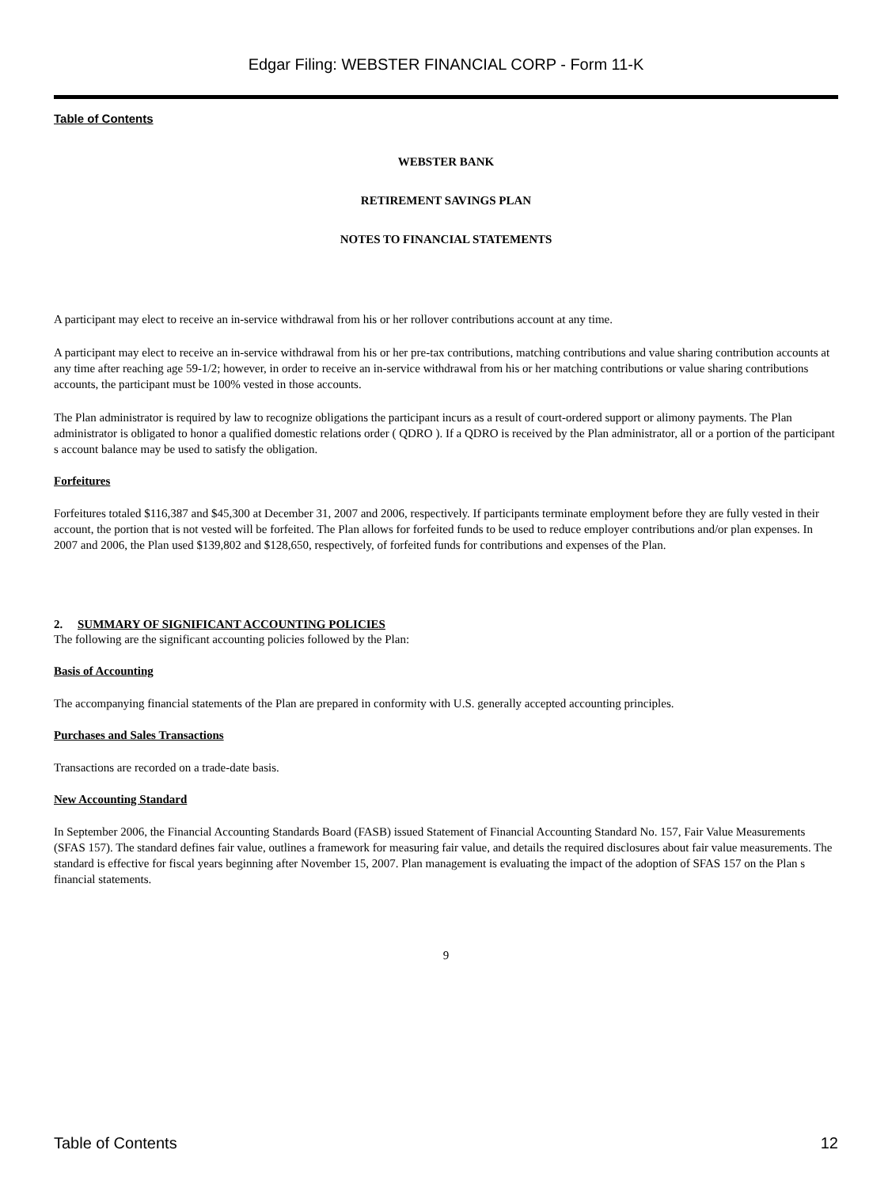Edgar Filing: WEBSTER FINANCIAL CORP - Form 11-K
Table of Contents
WEBSTER BANK
RETIREMENT SAVINGS PLAN
NOTES TO FINANCIAL STATEMENTS
A participant may elect to receive an in-service withdrawal from his or her rollover contributions account at any time.
A participant may elect to receive an in-service withdrawal from his or her pre-tax contributions, matching contributions and value sharing contribution accounts at any time after reaching age 59-1/2; however, in order to receive an in-service withdrawal from his or her matching contributions or value sharing contributions accounts, the participant must be 100% vested in those accounts.
The Plan administrator is required by law to recognize obligations the participant incurs as a result of court-ordered support or alimony payments. The Plan administrator is obligated to honor a qualified domestic relations order ( QDRO ). If a QDRO is received by the Plan administrator, all or a portion of the participant s account balance may be used to satisfy the obligation.
Forfeitures
Forfeitures totaled $116,387 and $45,300 at December 31, 2007 and 2006, respectively. If participants terminate employment before they are fully vested in their account, the portion that is not vested will be forfeited. The Plan allows for forfeited funds to be used to reduce employer contributions and/or plan expenses. In 2007 and 2006, the Plan used $139,802 and $128,650, respectively, of forfeited funds for contributions and expenses of the Plan.
2. SUMMARY OF SIGNIFICANT ACCOUNTING POLICIES
The following are the significant accounting policies followed by the Plan:
Basis of Accounting
The accompanying financial statements of the Plan are prepared in conformity with U.S. generally accepted accounting principles.
Purchases and Sales Transactions
Transactions are recorded on a trade-date basis.
New Accounting Standard
In September 2006, the Financial Accounting Standards Board (FASB) issued Statement of Financial Accounting Standard No. 157, Fair Value Measurements (SFAS 157). The standard defines fair value, outlines a framework for measuring fair value, and details the required disclosures about fair value measurements. The standard is effective for fiscal years beginning after November 15, 2007. Plan management is evaluating the impact of the adoption of SFAS 157 on the Plan s financial statements.
9
Table of Contents 12